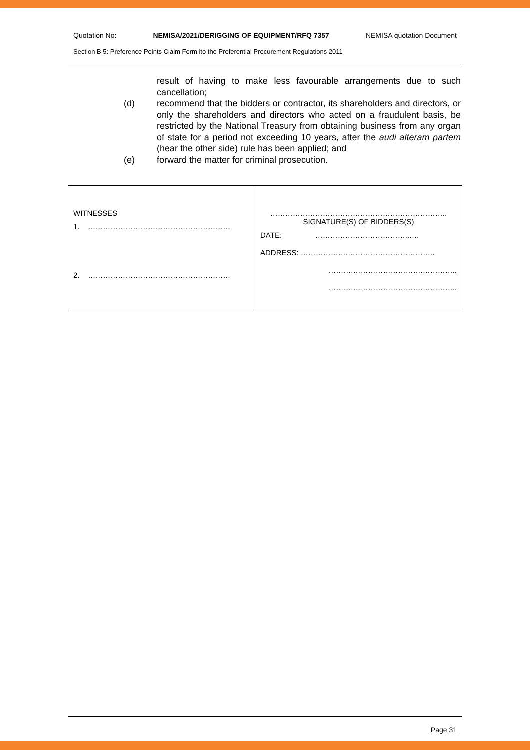Quotation No: NEMISA/2021/DERIGGING OF EQUIPMENT/RFQ 7357 NEMISA quotation Document
Section B 5: Preference Points Claim Form ito the Preferential Procurement Regulations 2011
result of having to make less favourable arrangements due to such cancellation;
(d) recommend that the bidders or contractor, its shareholders and directors, or only the shareholders and directors who acted on a fraudulent basis, be restricted by the National Treasury from obtaining business from any organ of state for a period not exceeding 10 years, after the audi alteram partem (hear the other side) rule has been applied; and
(e) forward the matter for criminal prosecution.
| WITNESSES 1. ………………………………………………… 2. ………………………………………………… | …………………………………………………………….. SIGNATURE(S) OF BIDDERS(S) DATE: ………………………………..…. ADDRESS: ……………….…………………………….. ……….……………………….………….. ……….……………………….………….. |
Page 31